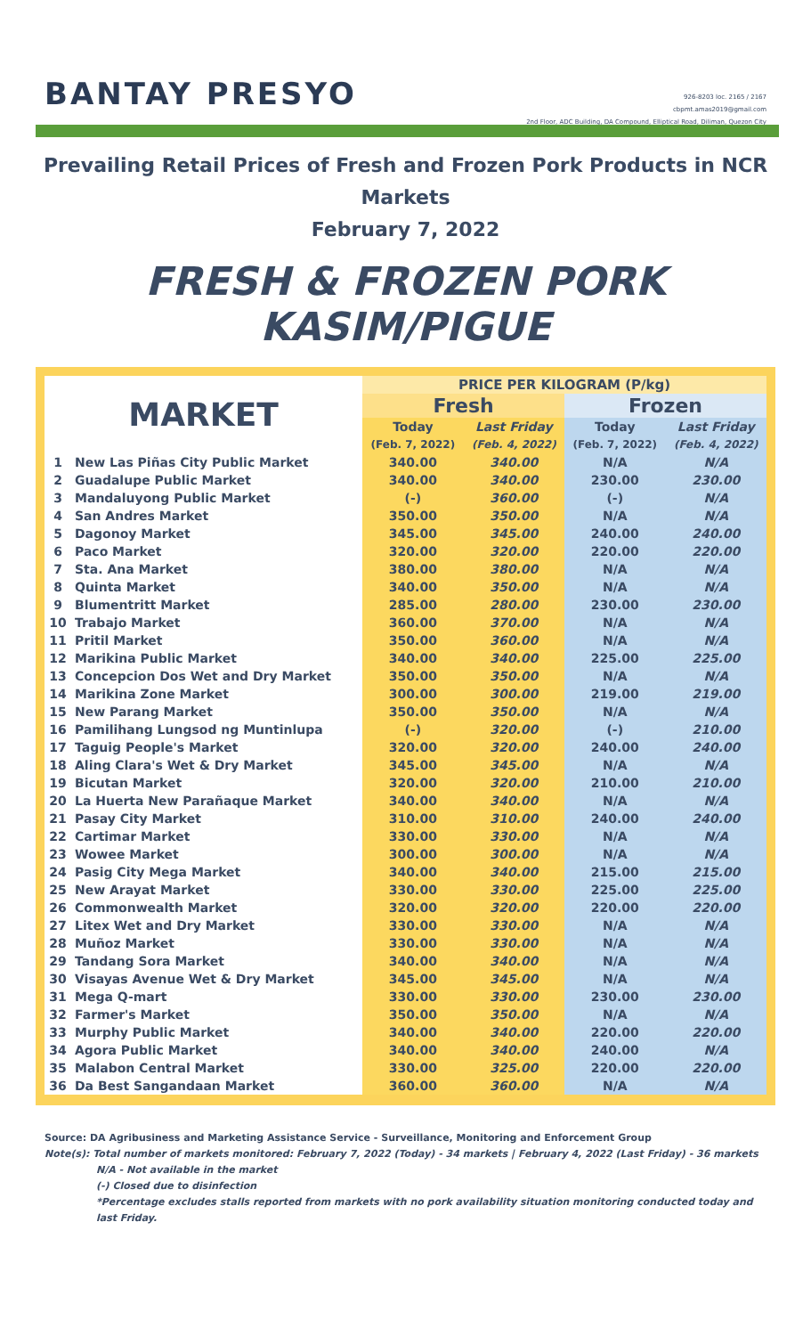BANTAY PRESYO
926-8203 loc. 2165 / 2167
cbpmt.amas2019@gmail.com
2nd Floor, ADC Building, DA Compound, Elliptical Road, Diliman, Quezon City
Prevailing Retail Prices of Fresh and Frozen Pork Products in NCR Markets
February 7, 2022
FRESH & FROZEN PORK KASIM/PIGUE
| MARKET | | PRICE PER KILOGRAM (P/kg) | | | |
| --- | --- | --- | --- | --- | --- |
| | | Fresh | | Frozen | |
| | | Today | Last Friday | Today | Last Friday |
| | | (Feb. 7, 2022) | (Feb. 4, 2022) | (Feb. 7, 2022) | (Feb. 4, 2022) |
| 1 | New Las Piñas City Public Market | 340.00 | 340.00 | N/A | N/A |
| 2 | Guadalupe Public Market | 340.00 | 340.00 | 230.00 | 230.00 |
| 3 | Mandaluyong Public Market | (-) | 360.00 | (-) | N/A |
| 4 | San Andres Market | 350.00 | 350.00 | N/A | N/A |
| 5 | Dagonoy Market | 345.00 | 345.00 | 240.00 | 240.00 |
| 6 | Paco Market | 320.00 | 320.00 | 220.00 | 220.00 |
| 7 | Sta. Ana Market | 380.00 | 380.00 | N/A | N/A |
| 8 | Quinta Market | 340.00 | 350.00 | N/A | N/A |
| 9 | Blumentritt Market | 285.00 | 280.00 | 230.00 | 230.00 |
| 10 | Trabajo Market | 360.00 | 370.00 | N/A | N/A |
| 11 | Pritil Market | 350.00 | 360.00 | N/A | N/A |
| 12 | Marikina Public Market | 340.00 | 340.00 | 225.00 | 225.00 |
| 13 | Concepcion Dos Wet and Dry Market | 350.00 | 350.00 | N/A | N/A |
| 14 | Marikina Zone Market | 300.00 | 300.00 | 219.00 | 219.00 |
| 15 | New Parang Market | 350.00 | 350.00 | N/A | N/A |
| 16 | Pamilihang Lungsod ng Muntinlupa | (-) | 320.00 | (-) | 210.00 |
| 17 | Taguig People's Market | 320.00 | 320.00 | 240.00 | 240.00 |
| 18 | Aling Clara's Wet & Dry Market | 345.00 | 345.00 | N/A | N/A |
| 19 | Bicutan Market | 320.00 | 320.00 | 210.00 | 210.00 |
| 20 | La Huerta New Parañaque Market | 340.00 | 340.00 | N/A | N/A |
| 21 | Pasay City Market | 310.00 | 310.00 | 240.00 | 240.00 |
| 22 | Cartimar Market | 330.00 | 330.00 | N/A | N/A |
| 23 | Wowee Market | 300.00 | 300.00 | N/A | N/A |
| 24 | Pasig City Mega Market | 340.00 | 340.00 | 215.00 | 215.00 |
| 25 | New Arayat Market | 330.00 | 330.00 | 225.00 | 225.00 |
| 26 | Commonwealth Market | 320.00 | 320.00 | 220.00 | 220.00 |
| 27 | Litex Wet and Dry Market | 330.00 | 330.00 | N/A | N/A |
| 28 | Muñoz Market | 330.00 | 330.00 | N/A | N/A |
| 29 | Tandang Sora Market | 340.00 | 340.00 | N/A | N/A |
| 30 | Visayas Avenue Wet & Dry Market | 345.00 | 345.00 | N/A | N/A |
| 31 | Mega Q-mart | 330.00 | 330.00 | 230.00 | 230.00 |
| 32 | Farmer's Market | 350.00 | 350.00 | N/A | N/A |
| 33 | Murphy Public Market | 340.00 | 340.00 | 220.00 | 220.00 |
| 34 | Agora Public Market | 340.00 | 340.00 | 240.00 | N/A |
| 35 | Malabon Central Market | 330.00 | 325.00 | 220.00 | 220.00 |
| 36 | Da Best Sangandaan Market | 360.00 | 360.00 | N/A | N/A |
Source: DA Agribusiness and Marketing Assistance Service - Surveillance, Monitoring and Enforcement Group
Note(s): Total number of markets monitored: February 7, 2022 (Today) - 34 markets | February 4, 2022 (Last Friday) - 36 markets
N/A - Not available in the market
(-) Closed due to disinfection
*Percentage excludes stalls reported from markets with no pork availability situation monitoring conducted today and last Friday.